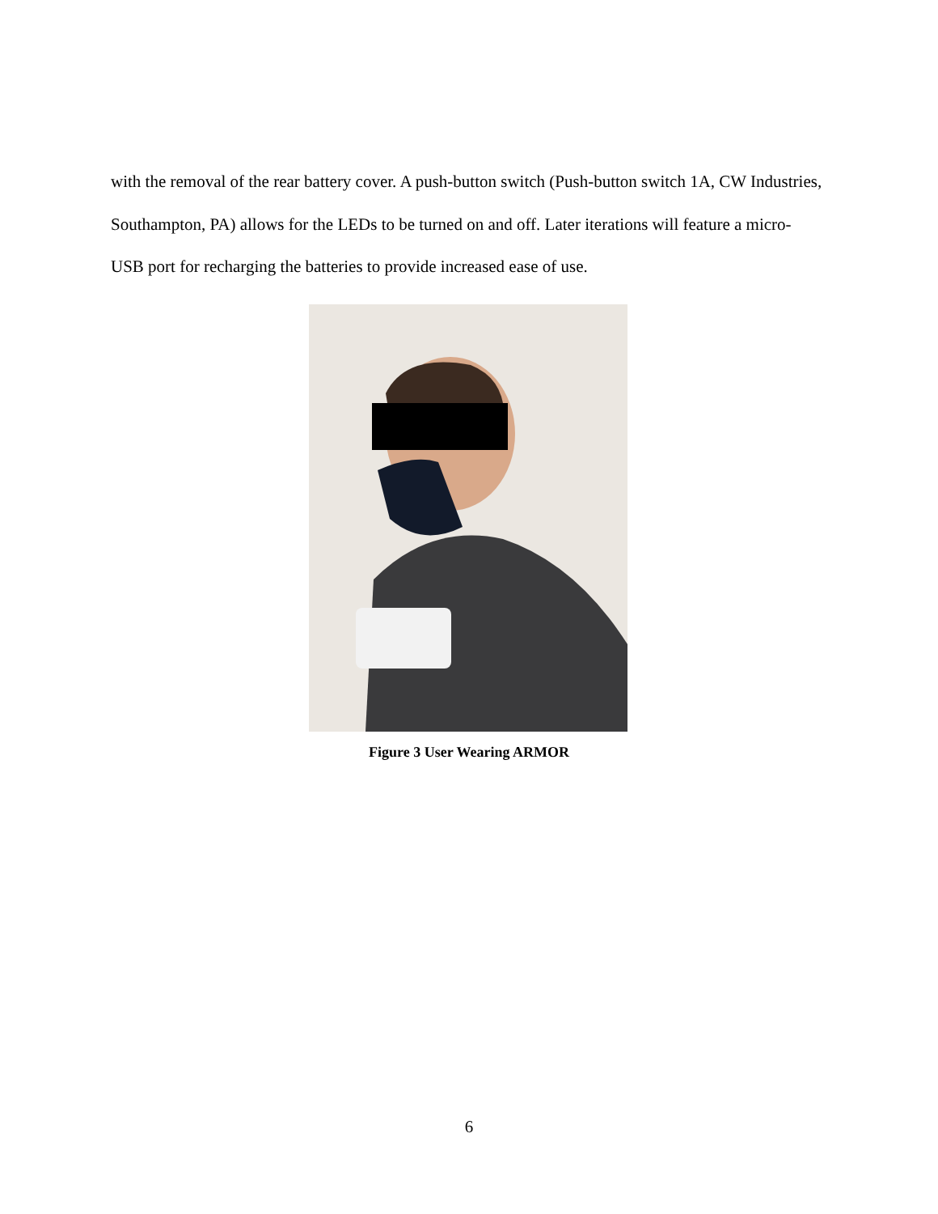with the removal of the rear battery cover. A push-button switch (Push-button switch 1A, CW Industries, Southampton, PA) allows for the LEDs to be turned on and off. Later iterations will feature a micro-USB port for recharging the batteries to provide increased ease of use.
Figure 3 User Wearing ARMOR
6